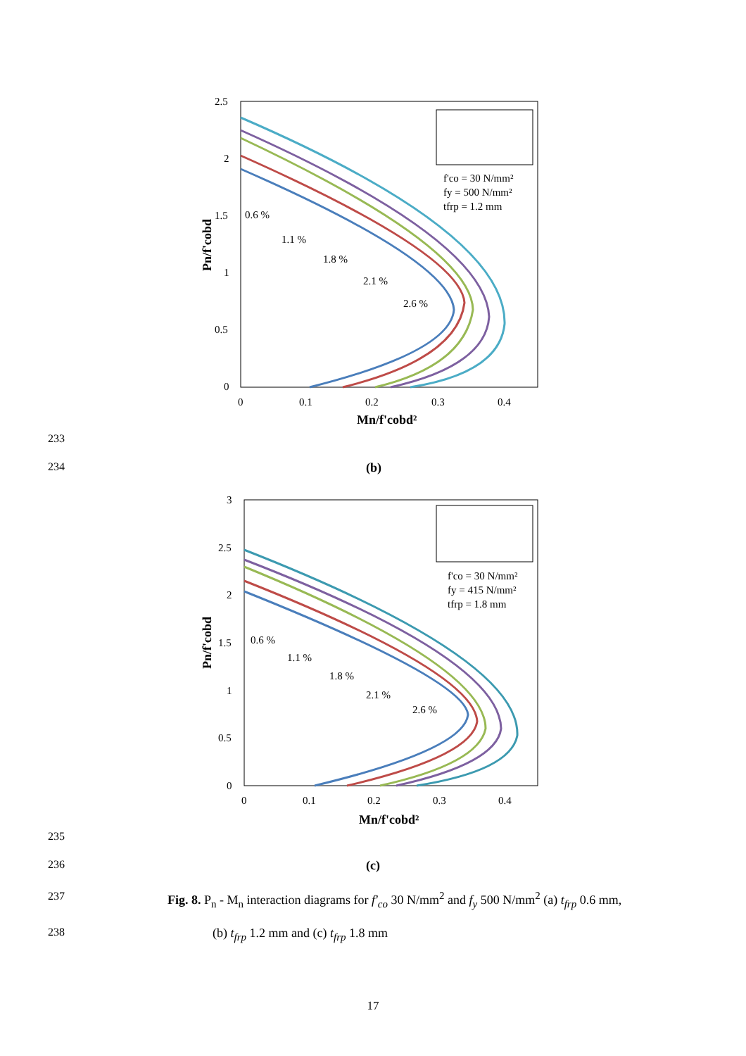2.5
2
1.5
1
0.5
0
0
0.1
0.2
0.3
0.4
Mn/f'cobd²
Pn/f'cobd
f'co = 30 N/mm²
fy = 500 N/mm²
tfrp = 1.2 mm
0.6 %
1.1 %
1.8 %
2.1 %
2.6 %
233
234 (b)
3
2.5
2
1.5
1
0.5
0
0
0.1
0.2
0.3
0.4
Mn/f'cobd²
Pn/f'cobd
f'co = 30 N/mm²
fy = 415 N/mm²
tfrp = 1.8 mm
0.6 %
1.1 %
1.8 %
2.1 %
2.6 %
235
236 (c)
237 Fig. 8. P<sub>n</sub> - M<sub>n</sub> interaction diagrams for f'<sub>co</sub> 30 N/mm<sup>2</sup> and f<sub>y</sub> 500 N/mm<sup>2</sup> (a) t<sub>frp</sub> 0.6 mm,
238 (b) t<sub>frp</sub> 1.2 mm and (c) t<sub>frp</sub> 1.8 mm
17